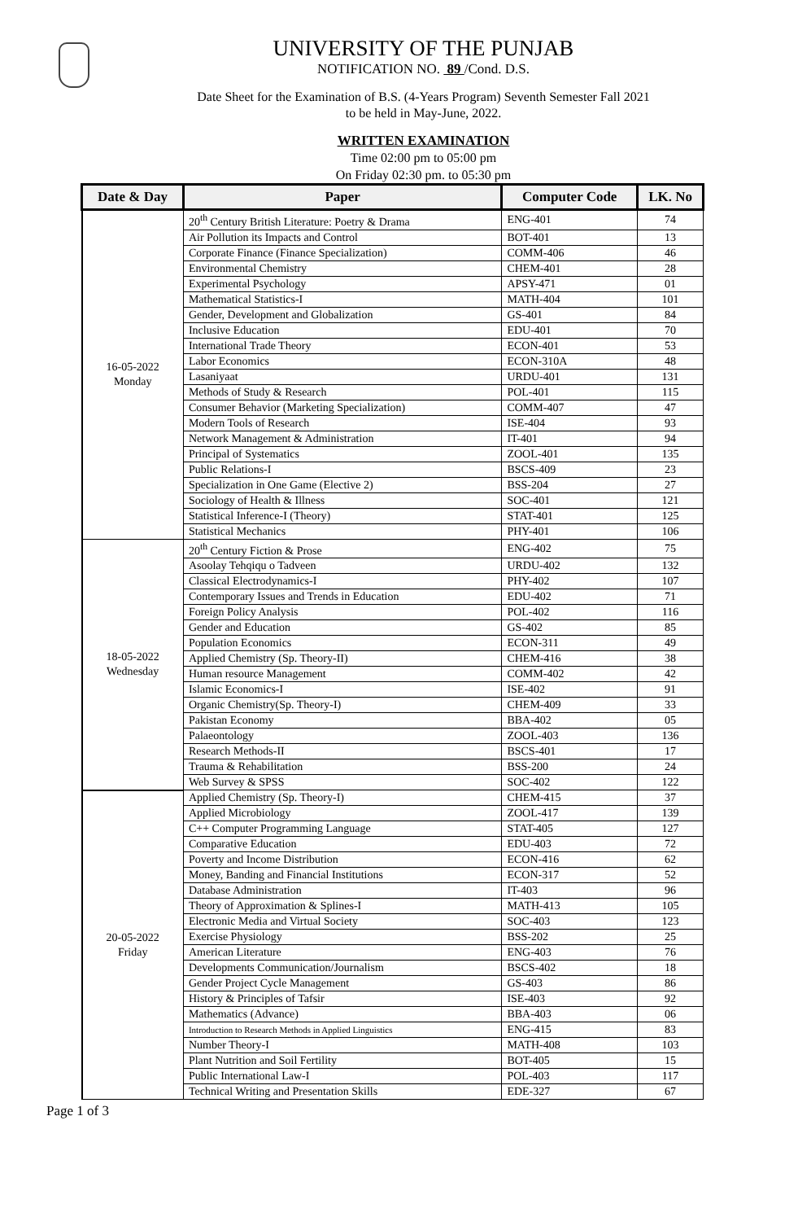UNIVERSITY OF THE PUNJAB
NOTIFICATION NO. 89 /Cond. D.S.
Date Sheet for the Examination of B.S. (4-Years Program) Seventh Semester Fall 2021
to be held in May-June, 2022.
WRITTEN EXAMINATION
Time 02:00 pm to 05:00 pm
On Friday 02:30 pm. to 05:30 pm
| Date & Day | Paper | Computer Code | LK. No |
| --- | --- | --- | --- |
| 16-05-2022 Monday | 20<sup>th</sup> Century British Literature: Poetry & Drama | ENG-401 | 74 |
| | Air Pollution its Impacts and Control | BOT-401 | 13 |
| | Corporate Finance (Finance Specialization) | COMM-406 | 46 |
| | Environmental Chemistry | CHEM-401 | 28 |
| | Experimental Psychology | APSY-471 | 01 |
| | Mathematical Statistics-I | MATH-404 | 101 |
| | Gender, Development and Globalization | GS-401 | 84 |
| | Inclusive Education | EDU-401 | 70 |
| | International Trade Theory | ECON-401 | 53 |
| | Labor Economics | ECON-310A | 48 |
| | Lasaniyaat | URDU-401 | 131 |
| | Methods of Study & Research | POL-401 | 115 |
| | Consumer Behavior (Marketing Specialization) | COMM-407 | 47 |
| | Modern Tools of Research | ISE-404 | 93 |
| | Network Management & Administration | IT-401 | 94 |
| | Principal of Systematics | ZOOL-401 | 135 |
| | Public Relations-I | BSCS-409 | 23 |
| | Specialization in One Game (Elective 2) | BSS-204 | 27 |
| | Sociology of Health & Illness | SOC-401 | 121 |
| | Statistical Inference-I (Theory) | STAT-401 | 125 |
| | Statistical Mechanics | PHY-401 | 106 |
| 18-05-2022 Wednesday | 20<sup>th</sup> Century Fiction & Prose | ENG-402 | 75 |
| | Asoolay Tehqiqu o Tadveen | URDU-402 | 132 |
| | Classical Electrodynamics-I | PHY-402 | 107 |
| | Contemporary Issues and Trends in Education | EDU-402 | 71 |
| | Foreign Policy Analysis | POL-402 | 116 |
| | Gender and Education | GS-402 | 85 |
| | Population Economics | ECON-311 | 49 |
| | Applied Chemistry (Sp. Theory-II) | CHEM-416 | 38 |
| | Human resource Management | COMM-402 | 42 |
| | Islamic Economics-I | ISE-402 | 91 |
| | Organic Chemistry(Sp. Theory-I) | CHEM-409 | 33 |
| | Pakistan Economy | BBA-402 | 05 |
| | Palaeontology | ZOOL-403 | 136 |
| | Research Methods-II | BSCS-401 | 17 |
| | Trauma & Rehabilitation | BSS-200 | 24 |
| | Web Survey & SPSS | SOC-402 | 122 |
| 20-05-2022 Friday | Applied Chemistry (Sp. Theory-I) | CHEM-415 | 37 |
| | Applied Microbiology | ZOOL-417 | 139 |
| | C++ Computer Programming Language | STAT-405 | 127 |
| | Comparative Education | EDU-403 | 72 |
| | Poverty and Income Distribution | ECON-416 | 62 |
| | Money, Banding and Financial Institutions | ECON-317 | 52 |
| | Database Administration | IT-403 | 96 |
| | Theory of Approximation & Splines-I | MATH-413 | 105 |
| | Electronic Media and Virtual Society | SOC-403 | 123 |
| | Exercise Physiology | BSS-202 | 25 |
| | American Literature | ENG-403 | 76 |
| | Developments Communication/Journalism | BSCS-402 | 18 |
| | Gender Project Cycle Management | GS-403 | 86 |
| | History & Principles of Tafsir | ISE-403 | 92 |
| | Mathematics (Advance) | BBA-403 | 06 |
| | Introduction to Research Methods in Applied Linguistics | ENG-415 | 83 |
| | Number Theory-I | MATH-408 | 103 |
| | Plant Nutrition and Soil Fertility | BOT-405 | 15 |
| | Public International Law-I | POL-403 | 117 |
| | Technical Writing and Presentation Skills | EDE-327 | 67 |
Page 1 of 3